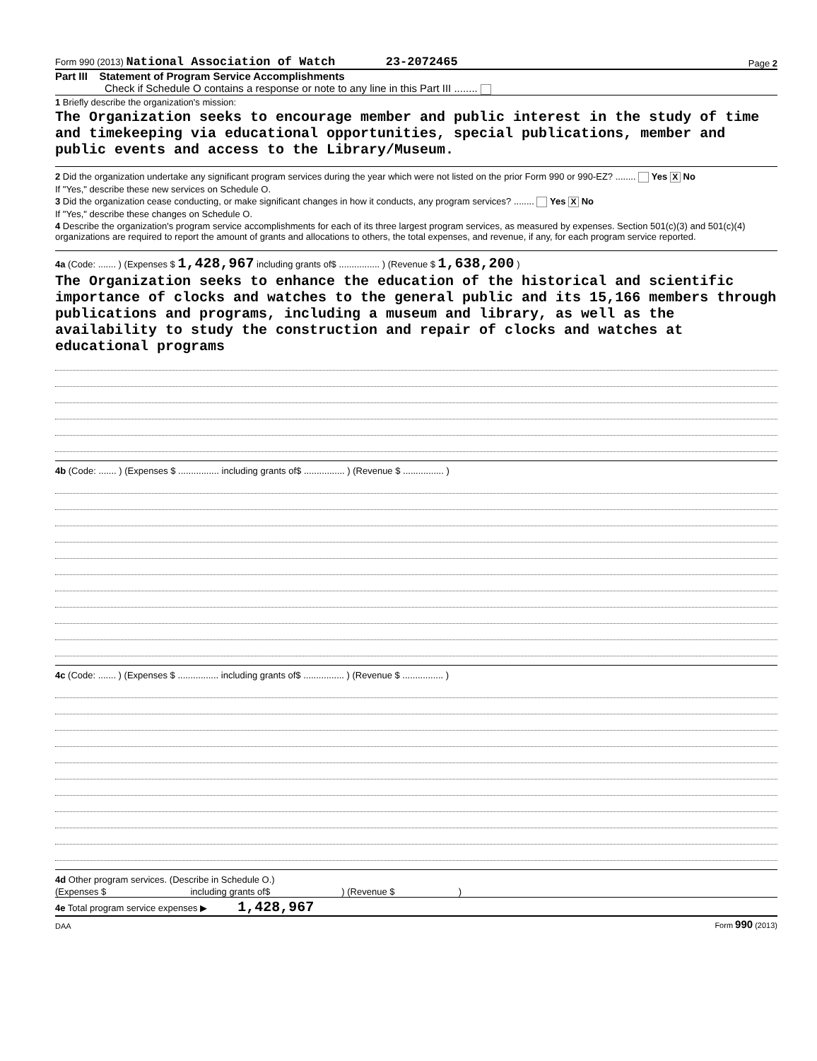Form 990 (2013) National Association of Watch 23-2072465 Page 2
Part III Statement of Program Service Accomplishments
Check if Schedule O contains a response or note to any line in this Part III ........
1 Briefly describe the organization's mission:
The Organization seeks to encourage member and public interest in the study of time and timekeeping via educational opportunities, special publications, member and public events and access to the Library/Museum.
2 Did the organization undertake any significant program services during the year which were not listed on the prior Form 990 or 990-EZ? ........ Yes X No
If "Yes," describe these new services on Schedule O.
3 Did the organization cease conducting, or make significant changes in how it conducts, any program services? ........ Yes X No
If "Yes," describe these changes on Schedule O.
4 Describe the organization's program service accomplishments for each of its three largest program services, as measured by expenses. Section 501(c)(3) and 501(c)(4) organizations are required to report the amount of grants and allocations to others, the total expenses, and revenue, if any, for each program service reported.
4a (Code: ....... ) (Expenses $ 1,428,967 including grants of$ ................ ) (Revenue $ 1,638,200 )
The Organization seeks to enhance the education of the historical and scientific importance of clocks and watches to the general public and its 15,166 members through publications and programs, including a museum and library, as well as the availability to study the construction and repair of clocks and watches at educational programs
4b (Code: ....... ) (Expenses $ ................ including grants of$ ................ ) (Revenue $ ................ )
4c (Code: ....... ) (Expenses $ ................ including grants of$ ................ ) (Revenue $ ................ )
4d Other program services. (Describe in Schedule O.)
(Expenses $ including grants of$ ) (Revenue $ )
4e Total program service expenses ▶ 1,428,967
DAA Form 990 (2013)